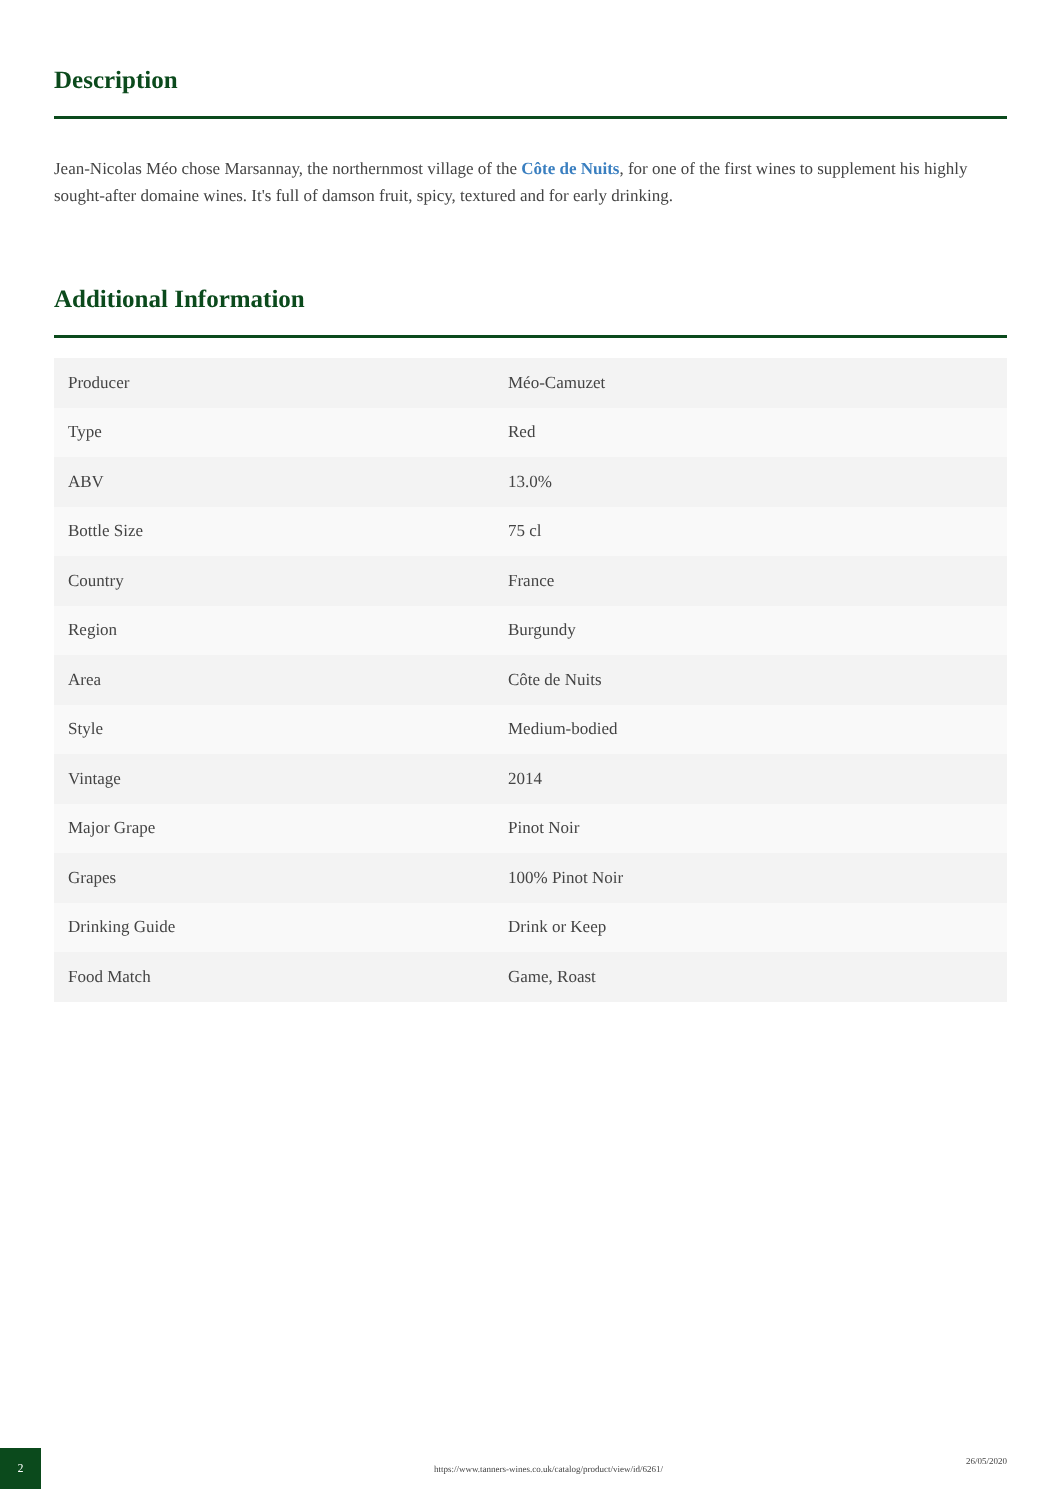Description
Jean-Nicolas Méo chose Marsannay, the northernmost village of the Côte de Nuits, for one of the first wines to supplement his highly sought-after domaine wines. It's full of damson fruit, spicy, textured and for early drinking.
Additional Information
| Producer | Méo-Camuzet |
| Type | Red |
| ABV | 13.0% |
| Bottle Size | 75 cl |
| Country | France |
| Region | Burgundy |
| Area | Côte de Nuits |
| Style | Medium-bodied |
| Vintage | 2014 |
| Major Grape | Pinot Noir |
| Grapes | 100% Pinot Noir |
| Drinking Guide | Drink or Keep |
| Food Match | Game, Roast |
2
https://www.tanners-wines.co.uk/catalog/product/view/id/6261/
26/05/2020